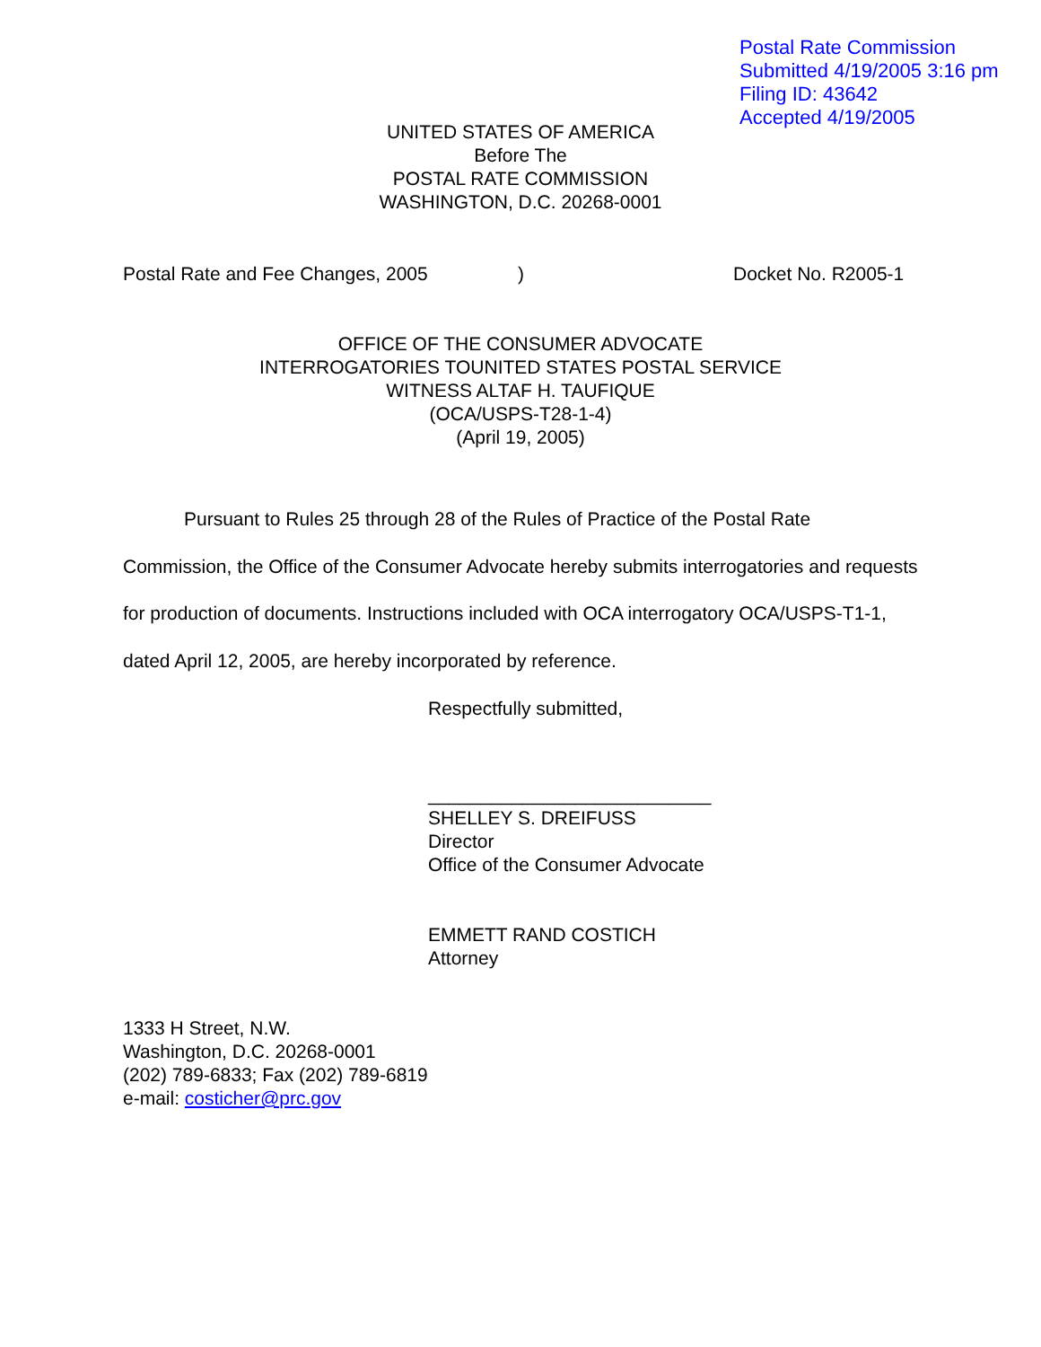Postal Rate Commission
Submitted 4/19/2005 3:16 pm
Filing ID: 43642
Accepted 4/19/2005
UNITED STATES OF AMERICA
Before The
POSTAL RATE COMMISSION
WASHINGTON, D.C. 20268-0001
Postal Rate and Fee Changes, 2005) Docket No. R2005-1
OFFICE OF THE CONSUMER ADVOCATE
INTERROGATORIES TOUNITED STATES POSTAL SERVICE
WITNESS ALTAF H. TAUFIQUE
(OCA/USPS-T28-1-4)
(April 19, 2005)
Pursuant to Rules 25 through 28 of the Rules of Practice of the Postal Rate Commission, the Office of the Consumer Advocate hereby submits interrogatories and requests for production of documents. Instructions included with OCA interrogatory OCA/USPS-T1-1, dated April 12, 2005, are hereby incorporated by reference.
Respectfully submitted,
___________________________
SHELLEY S. DREIFUSS
Director
Office of the Consumer Advocate
EMMETT RAND COSTICH
Attorney
1333 H Street, N.W.
Washington, D.C. 20268-0001
(202) 789-6833; Fax (202) 789-6819
e-mail: costicher@prc.gov